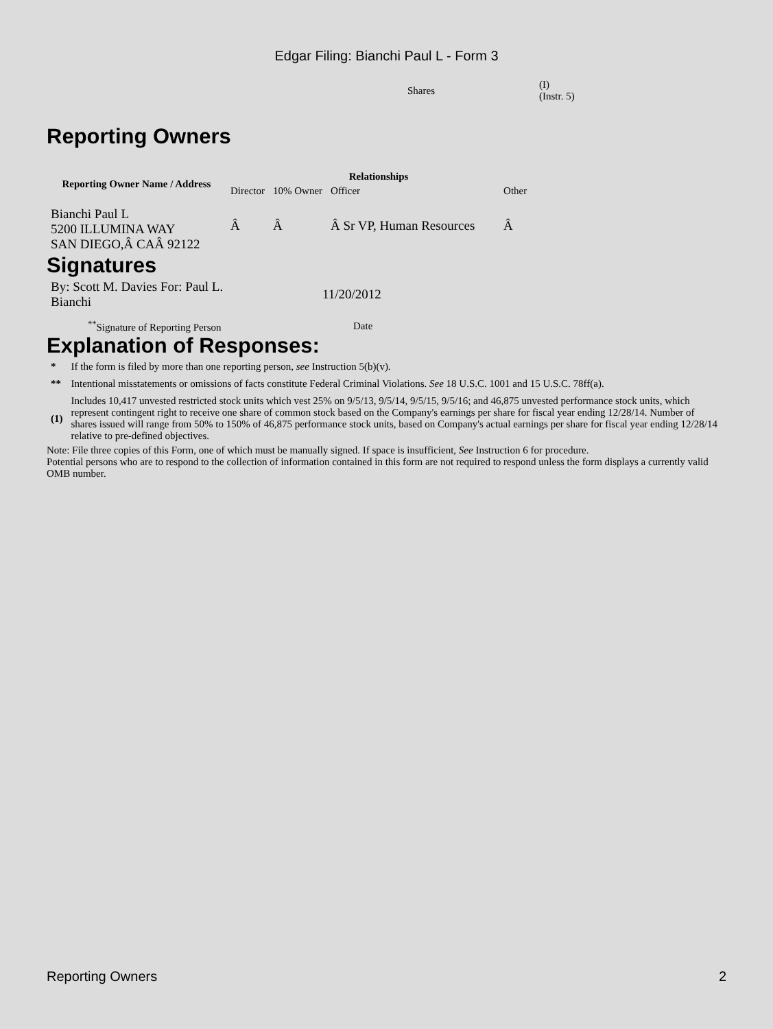Edgar Filing: Bianchi Paul L - Form 3
| Shares | (I) (Instr. 5) |
Reporting Owners
| Reporting Owner Name / Address | Relationships | | | |
| --- | --- | --- | --- | --- |
| | Director | 10% Owner | Officer | Other |
| Bianchi Paul L 5200 ILLUMINA WAY SAN DIEGO,Â CAÂ 92122 | Â | Â | Â Sr VP, Human Resources | Â |
Signatures
| By: Scott M. Davies For: Paul L. Bianchi | 11/20/2012 |
| <sup>**</sup> Signature of Reporting Person | Date |
Explanation of Responses:
| * | If the form is filed by more than one reporting person, see Instruction 5(b)(v). |
| ** | Intentional misstatements or omissions of facts constitute Federal Criminal Violations. See 18 U.S.C. 1001 and 15 U.S.C. 78ff(a). |
| (1) | Includes 10,417 unvested restricted stock units which vest 25% on 9/5/13, 9/5/14, 9/5/15, 9/5/16; and 46,875 unvested performance stock units, which represent contingent right to receive one share of common stock based on the Company's earnings per share for fiscal year ending 12/28/14. Number of shares issued will range from 50% to 150% of 46,875 performance stock units, based on Company's actual earnings per share for fiscal year ending 12/28/14 relative to pre-defined objectives. |
Note: File three copies of this Form, one of which must be manually signed. If space is insufficient, See Instruction 6 for procedure.
Potential persons who are to respond to the collection of information contained in this form are not required to respond unless the form displays a currently valid OMB number.
Reporting Owners 2